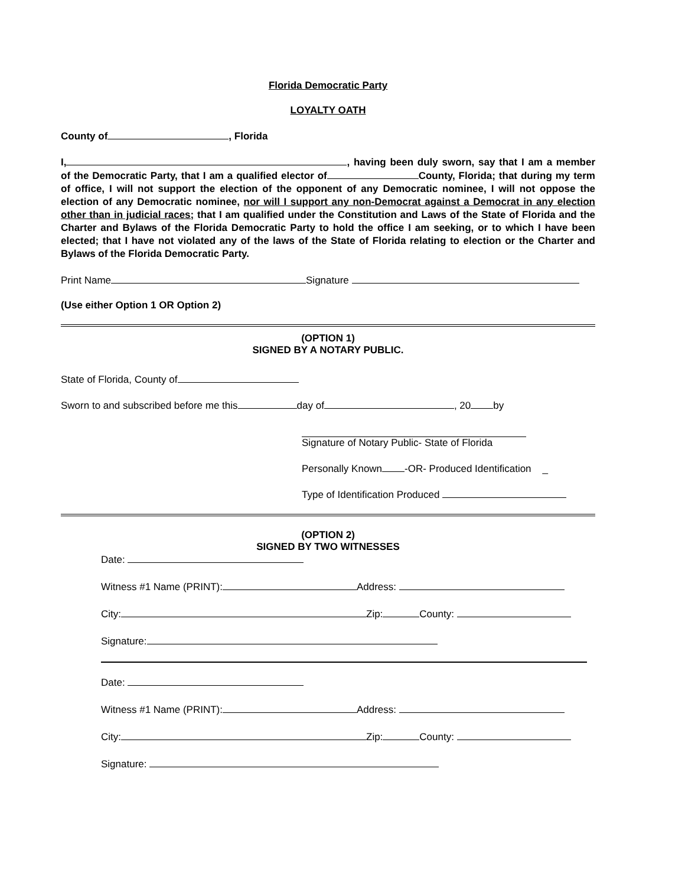Florida Democratic Party
LOYALTY OATH
County of , Florida
I, , having been duly sworn, say that I am a member of the Democratic Party, that I am a qualified elector of County, Florida; that during my term of office, I will not support the election of the opponent of any Democratic nominee, I will not oppose the election of any Democratic nominee, nor will I support any non-Democrat against a Democrat in any election other than in judicial races; that I am qualified under the Constitution and Laws of the State of Florida and the Charter and Bylaws of the Florida Democratic Party to hold the office I am seeking, or to which I have been elected; that I have not violated any of the laws of the State of Florida relating to election or the Charter and Bylaws of the Florida Democratic Party.
Print Name Signature
(Use either Option 1 OR Option 2)
(OPTION 1)
SIGNED BY A NOTARY PUBLIC.
State of Florida, County of
Sworn to and subscribed before me this day of , 20 by
Signature of Notary Public- State of Florida
Personally Known -OR- Produced Identification _
Type of Identification Produced
(OPTION 2)
SIGNED BY TWO WITNESSES
Date:
Witness #1 Name (PRINT): Address:
City: Zip: County:
Signature:
Date:
Witness #1 Name (PRINT): Address:
City: Zip: County:
Signature: